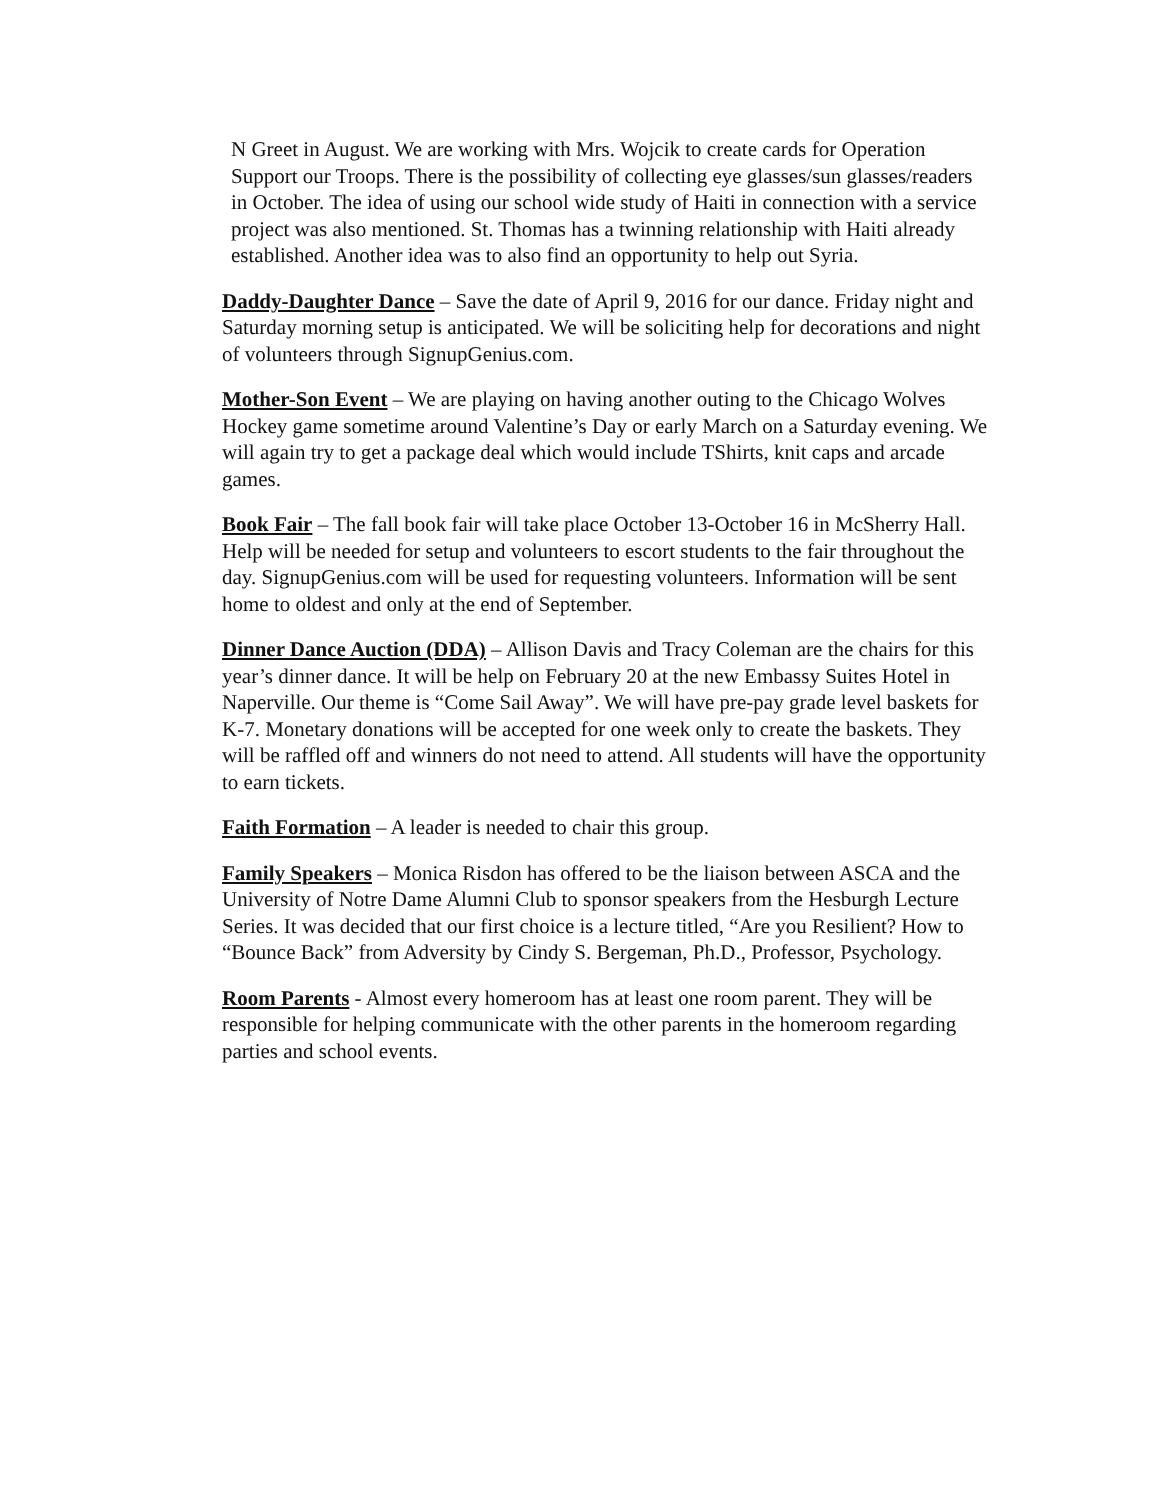N Greet in August. We are working with Mrs. Wojcik to create cards for Operation Support our Troops. There is the possibility of collecting eye glasses/sun glasses/readers in October. The idea of using our school wide study of Haiti in connection with a service project was also mentioned. St. Thomas has a twinning relationship with Haiti already established. Another idea was to also find an opportunity to help out Syria.
Daddy-Daughter Dance – Save the date of April 9, 2016 for our dance. Friday night and Saturday morning setup is anticipated. We will be soliciting help for decorations and night of volunteers through SignupGenius.com.
Mother-Son Event – We are playing on having another outing to the Chicago Wolves Hockey game sometime around Valentine’s Day or early March on a Saturday evening. We will again try to get a package deal which would include TShirts, knit caps and arcade games.
Book Fair – The fall book fair will take place October 13-October 16 in McSherry Hall. Help will be needed for setup and volunteers to escort students to the fair throughout the day. SignupGenius.com will be used for requesting volunteers. Information will be sent home to oldest and only at the end of September.
Dinner Dance Auction (DDA) – Allison Davis and Tracy Coleman are the chairs for this year’s dinner dance. It will be help on February 20 at the new Embassy Suites Hotel in Naperville. Our theme is “Come Sail Away”. We will have pre-pay grade level baskets for K-7. Monetary donations will be accepted for one week only to create the baskets. They will be raffled off and winners do not need to attend. All students will have the opportunity to earn tickets.
Faith Formation – A leader is needed to chair this group.
Family Speakers – Monica Risdon has offered to be the liaison between ASCA and the University of Notre Dame Alumni Club to sponsor speakers from the Hesburgh Lecture Series. It was decided that our first choice is a lecture titled, “Are you Resilient? How to “Bounce Back” from Adversity by Cindy S. Bergeman, Ph.D., Professor, Psychology.
Room Parents - Almost every homeroom has at least one room parent. They will be responsible for helping communicate with the other parents in the homeroom regarding parties and school events.